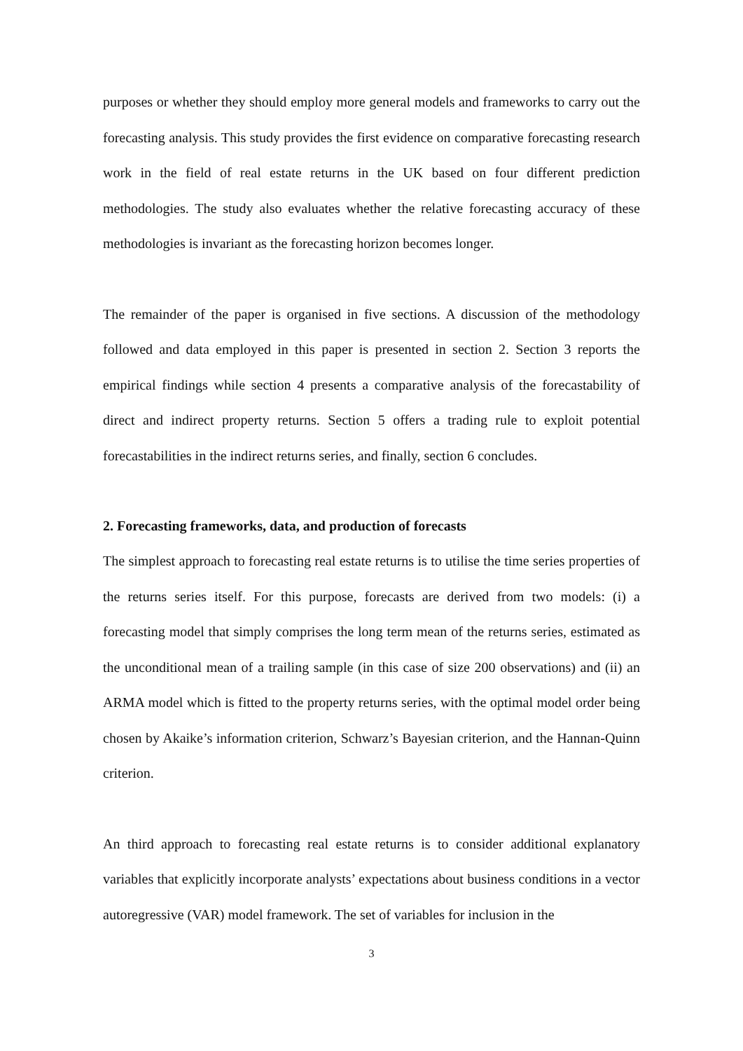purposes or whether they should employ more general models and frameworks to carry out the forecasting analysis. This study provides the first evidence on comparative forecasting research work in the field of real estate returns in the UK based on four different prediction methodologies. The study also evaluates whether the relative forecasting accuracy of these methodologies is invariant as the forecasting horizon becomes longer.
The remainder of the paper is organised in five sections. A discussion of the methodology followed and data employed in this paper is presented in section 2. Section 3 reports the empirical findings while section 4 presents a comparative analysis of the forecastability of direct and indirect property returns. Section 5 offers a trading rule to exploit potential forecastabilities in the indirect returns series, and finally, section 6 concludes.
2. Forecasting frameworks, data, and production of forecasts
The simplest approach to forecasting real estate returns is to utilise the time series properties of the returns series itself. For this purpose, forecasts are derived from two models: (i) a forecasting model that simply comprises the long term mean of the returns series, estimated as the unconditional mean of a trailing sample (in this case of size 200 observations) and (ii) an ARMA model which is fitted to the property returns series, with the optimal model order being chosen by Akaike’s information criterion, Schwarz’s Bayesian criterion, and the Hannan-Quinn criterion.
An third approach to forecasting real estate returns is to consider additional explanatory variables that explicitly incorporate analysts’ expectations about business conditions in a vector autoregressive (VAR) model framework. The set of variables for inclusion in the
3